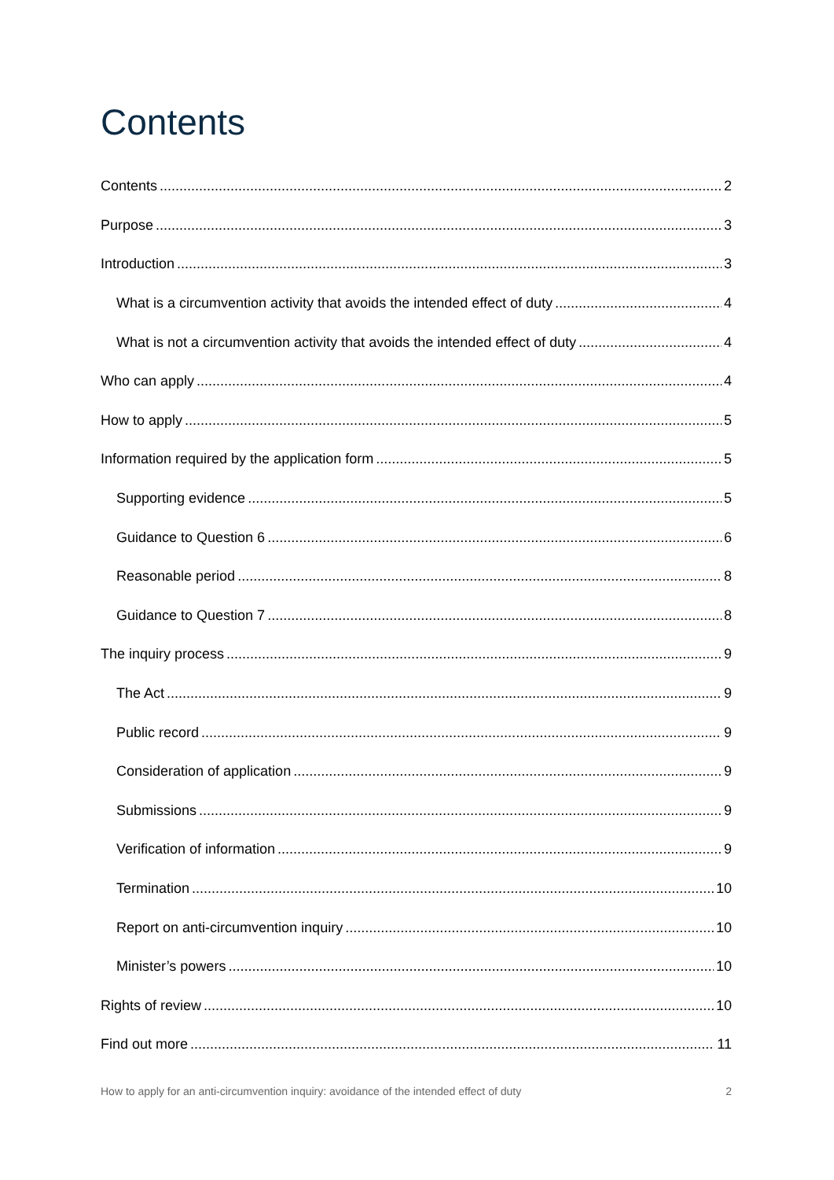Contents
Contents 2
Purpose 3
Introduction 3
What is a circumvention activity that avoids the intended effect of duty 4
What is not a circumvention activity that avoids the intended effect of duty 4
Who can apply 4
How to apply 5
Information required by the application form 5
Supporting evidence 5
Guidance to Question 6 6
Reasonable period 8
Guidance to Question 7 8
The inquiry process 9
The Act 9
Public record 9
Consideration of application 9
Submissions 9
Verification of information 9
Termination 10
Report on anti-circumvention inquiry 10
Minister’s powers 10
Rights of review 10
Find out more 11
How to apply for an anti-circumvention inquiry: avoidance of the intended effect of duty 2